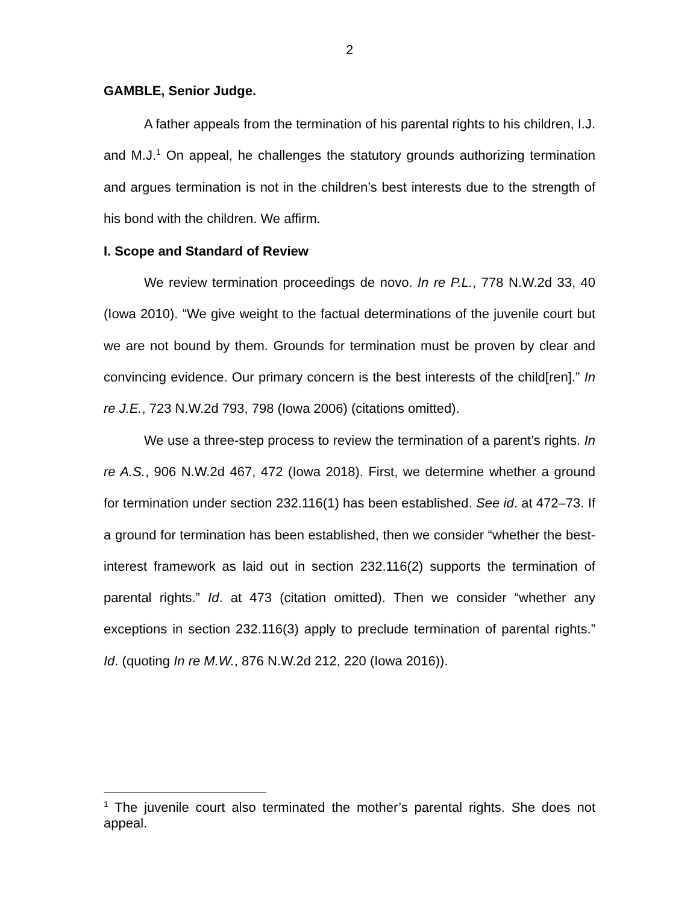2
GAMBLE, Senior Judge.
A father appeals from the termination of his parental rights to his children, I.J. and M.J.<sup>1</sup> On appeal, he challenges the statutory grounds authorizing termination and argues termination is not in the children’s best interests due to the strength of his bond with the children. We affirm.
I. Scope and Standard of Review
We review termination proceedings de novo. In re P.L., 778 N.W.2d 33, 40 (Iowa 2010). “We give weight to the factual determinations of the juvenile court but we are not bound by them. Grounds for termination must be proven by clear and convincing evidence. Our primary concern is the best interests of the child[ren].” In re J.E., 723 N.W.2d 793, 798 (Iowa 2006) (citations omitted).
We use a three-step process to review the termination of a parent’s rights. In re A.S., 906 N.W.2d 467, 472 (Iowa 2018). First, we determine whether a ground for termination under section 232.116(1) has been established. See id. at 472–73. If a ground for termination has been established, then we consider “whether the best-interest framework as laid out in section 232.116(2) supports the termination of parental rights.” Id. at 473 (citation omitted). Then we consider “whether any exceptions in section 232.116(3) apply to preclude termination of parental rights.” Id. (quoting In re M.W., 876 N.W.2d 212, 220 (Iowa 2016)).
<sup>1</sup> The juvenile court also terminated the mother’s parental rights. She does not appeal.